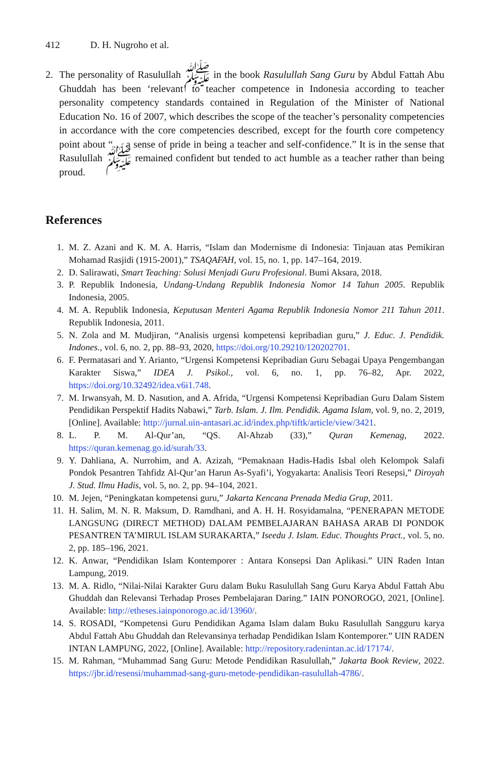412 D. H. Nugroho et al.
2. The personality of Rasulullah ﷺ in the book Rasulullah Sang Guru by Abdul Fattah Abu Ghuddah has been ‘relevant’ to teacher competence in Indonesia according to teacher personality competency standards contained in Regulation of the Minister of National Education No. 16 of 2007, which describes the scope of the teacher’s personality competencies in accordance with the core competencies described, except for the fourth core competency point about “… a sense of pride in being a teacher and self-confidence.” It is in the sense that Rasulullah ﷺ remained confident but tended to act humble as a teacher rather than being proud.
References
1. M. Z. Azani and K. M. A. Harris, “Islam dan Modernisme di Indonesia: Tinjauan atas Pemikiran Mohamad Rasjidi (1915-2001),” TSAQAFAH, vol. 15, no. 1, pp. 147–164, 2019.
2. D. Salirawati, Smart Teaching: Solusi Menjadi Guru Profesional. Bumi Aksara, 2018.
3. P. Republik Indonesia, Undang-Undang Republik Indonesia Nomor 14 Tahun 2005. Republik Indonesia, 2005.
4. M. A. Republik Indonesia, Keputusan Menteri Agama Republik Indonesia Nomor 211 Tahun 2011. Republik Indonesia, 2011.
5. N. Zola and M. Mudjiran, “Analisis urgensi kompetensi kepribadian guru,” J. Educ. J. Pendidik. Indones., vol. 6, no. 2, pp. 88–93, 2020, https://doi.org/10.29210/120202701.
6. F. Permatasari and Y. Arianto, “Urgensi Kompetensi Kepribadian Guru Sebagai Upaya Pengembangan Karakter Siswa,” IDEA J. Psikol., vol. 6, no. 1, pp. 76–82, Apr. 2022, https://doi.org/10.32492/idea.v6i1.748.
7. M. Irwansyah, M. D. Nasution, and A. Afrida, “Urgensi Kompetensi Kepribadian Guru Dalam Sistem Pendidikan Perspektif Hadits Nabawi,” Tarb. Islam. J. Ilm. Pendidik. Agama Islam, vol. 9, no. 2, 2019, [Online]. Available: http://jurnal.uin-antasari.ac.id/index.php/tiftk/article/view/3421.
8. L. P. M. Al-Qur’an, “QS. Al-Ahzab (33),” Quran Kemenag, 2022. https://quran.kemenag.go.id/surah/33.
9. Y. Dahliana, A. Nurrohim, and A. Azizah, “Pemaknaan Hadis-Hadis Isbal oleh Kelompok Salafi Pondok Pesantren Tahfidz Al-Qur’an Harun As-Syafi’i, Yogyakarta: Analisis Teori Resepsi,” Diroyah J. Stud. Ilmu Hadis, vol. 5, no. 2, pp. 94–104, 2021.
10. M. Jejen, “Peningkatan kompetensi guru,” Jakarta Kencana Prenada Media Grup, 2011.
11. H. Salim, M. N. R. Maksum, D. Ramdhani, and A. H. H. Rosyidamalna, “PENERAPAN METODE LANGSUNG (DIRECT METHOD) DALAM PEMBELAJARAN BAHASA ARAB DI PONDOK PESANTREN TA’MIRUL ISLAM SURAKARTA,” Iseedu J. Islam. Educ. Thoughts Pract., vol. 5, no. 2, pp. 185–196, 2021.
12. K. Anwar, “Pendidikan Islam Kontemporer : Antara Konsepsi Dan Aplikasi.” UIN Raden Intan Lampung, 2019.
13. M. A. Ridlo, “Nilai-Nilai Karakter Guru dalam Buku Rasulullah Sang Guru Karya Abdul Fattah Abu Ghuddah dan Relevansi Terhadap Proses Pembelajaran Daring.” IAIN PONOROGO, 2021, [Online]. Available: http://etheses.iainponorogo.ac.id/13960/.
14. S. ROSADI, “Kompetensi Guru Pendidikan Agama Islam dalam Buku Rasulullah Sangguru karya Abdul Fattah Abu Ghuddah dan Relevansinya terhadap Pendidikan Islam Kontemporer.” UIN RADEN INTAN LAMPUNG, 2022, [Online]. Available: http://repository.radenintan.ac.id/17174/.
15. M. Rahman, “Muhammad Sang Guru: Metode Pendidikan Rasulullah,” Jakarta Book Review, 2022. https://jbr.id/resensi/muhammad-sang-guru-metode-pendidikan-rasulullah-4786/.